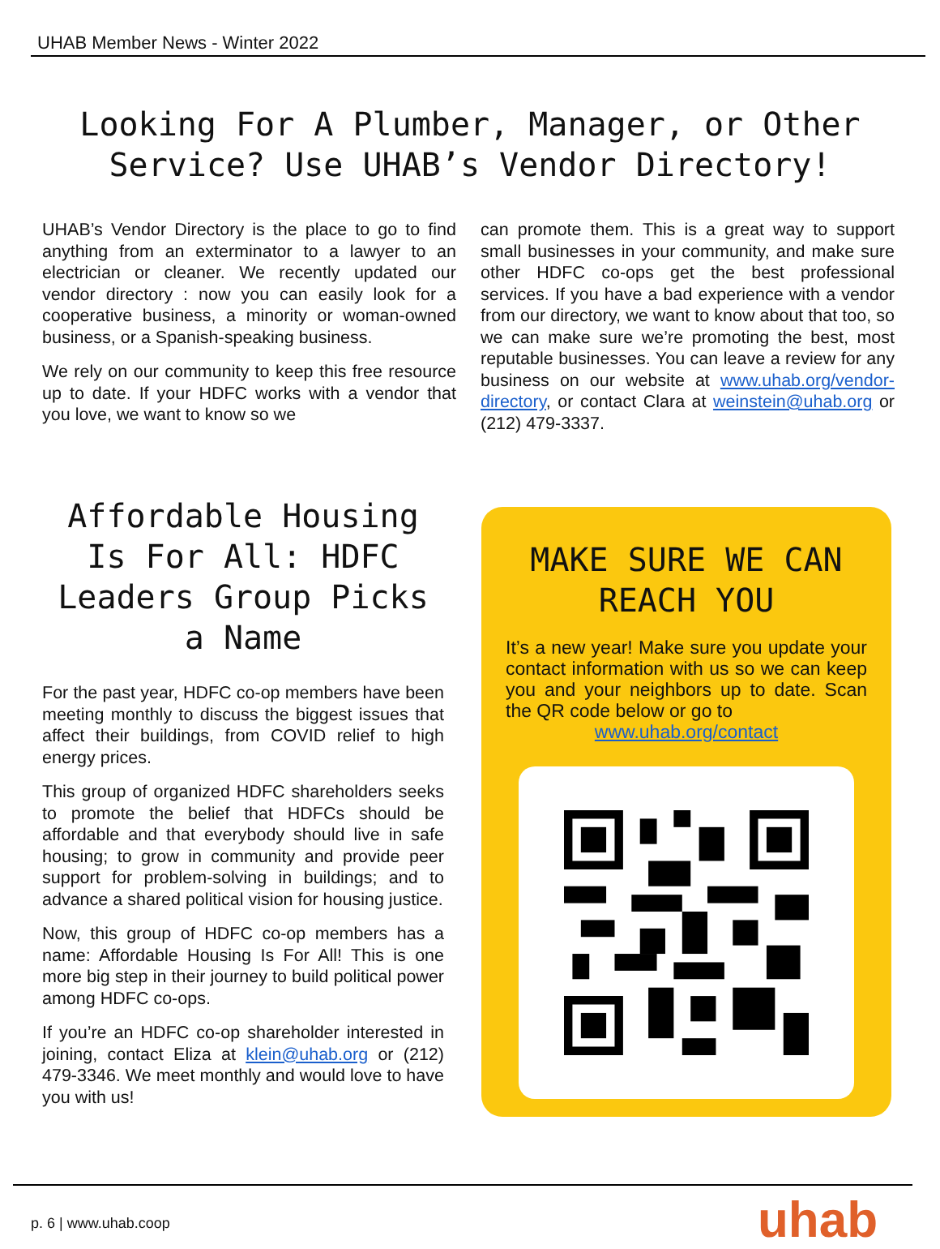UHAB Member News - Winter 2022
Looking For A Plumber, Manager, or Other Service? Use UHAB’s Vendor Directory!
UHAB’s Vendor Directory is the place to go to find anything from an exterminator to a lawyer to an electrician or cleaner. We recently updated our vendor directory : now you can easily look for a cooperative business, a minority or woman-owned business, or a Spanish-speaking business.
We rely on our community to keep this free resource up to date. If your HDFC works with a vendor that you love, we want to know so we
can promote them. This is a great way to support small businesses in your community, and make sure other HDFC co-ops get the best professional services. If you have a bad experience with a vendor from our directory, we want to know about that too, so we can make sure we’re promoting the best, most reputable businesses. You can leave a review for any business on our website at www.uhab.org/vendor-directory, or contact Clara at weinstein@uhab.org or (212) 479-3337.
Affordable Housing Is For All: HDFC Leaders Group Picks a Name
For the past year, HDFC co-op members have been meeting monthly to discuss the biggest issues that affect their buildings, from COVID relief to high energy prices.
This group of organized HDFC shareholders seeks to promote the belief that HDFCs should be affordable and that everybody should live in safe housing; to grow in community and provide peer support for problem-solving in buildings; and to advance a shared political vision for housing justice.
Now, this group of HDFC co-op members has a name: Affordable Housing Is For All! This is one more big step in their journey to build political power among HDFC co-ops.
If you’re an HDFC co-op shareholder interested in joining, contact Eliza at klein@uhab.org or (212) 479-3346. We meet monthly and would love to have you with us!
MAKE SURE WE CAN REACH YOU
It’s a new year! Make sure you update your contact information with us so we can keep you and your neighbors up to date. Scan the QR code below or go to
www.uhab.org/contact
p. 6 | www.uhab.coop uhab